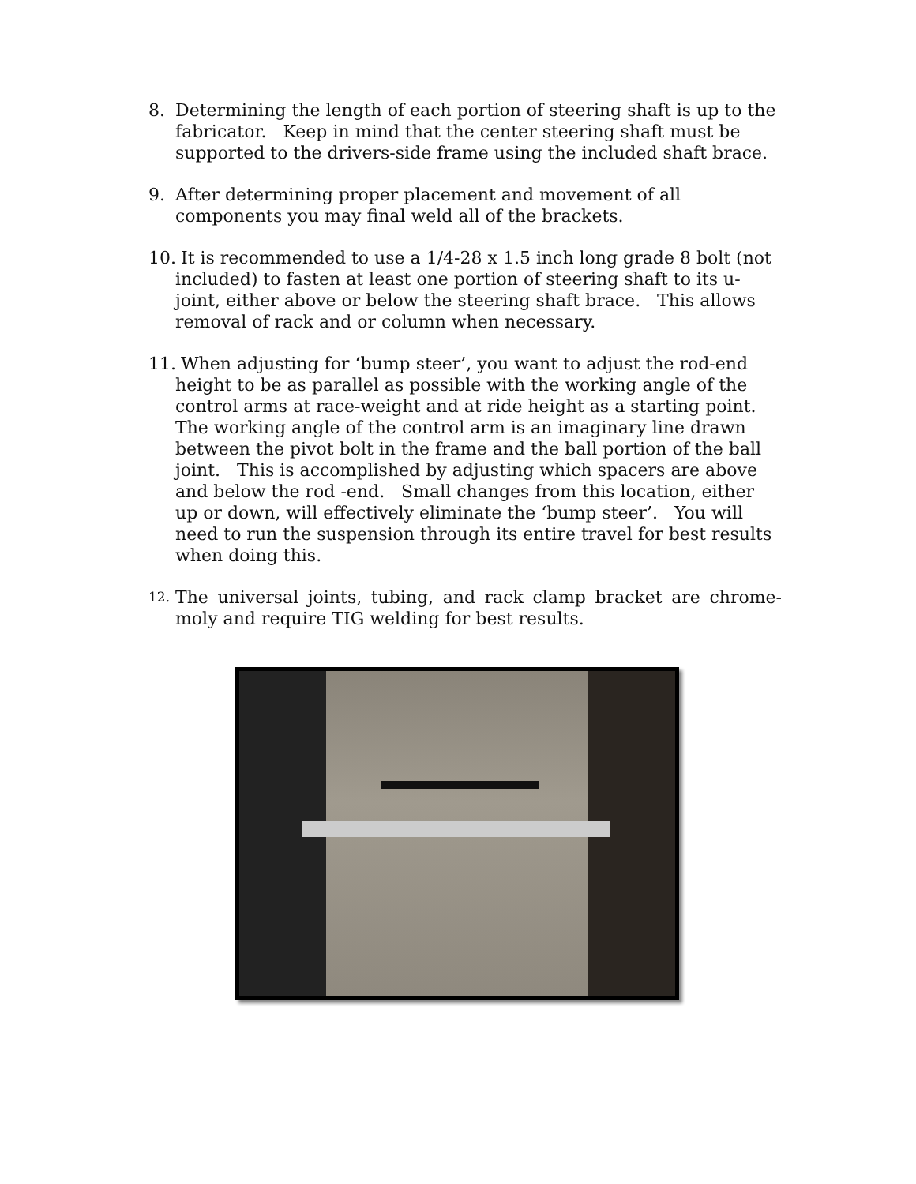8. Determining the length of each portion of steering shaft is up to the fabricator. Keep in mind that the center steering shaft must be supported to the drivers-side frame using the included shaft brace.
9. After determining proper placement and movement of all components you may final weld all of the brackets.
10.
It is recommended to use a 1/4-28 x 1.5 inch long grade 8 bolt (not included) to fasten at least one portion of steering shaft to its u-joint, either above or below the steering shaft brace. This allows removal of rack and or column when necessary.
11.
When adjusting for ‘bump steer’, you want to adjust the rod-end height to be as parallel as possible with the working angle of the control arms at race-weight and at ride height as a starting point. The working angle of the control arm is an imaginary line drawn between the pivot bolt in the frame and the ball portion of the ball joint. This is accomplished by adjusting which spacers are above and below the rod -end. Small changes from this location, either up or down, will effectively eliminate the ‘bump steer’. You will need to run the suspension through its entire travel for best results when doing this.
12.
The universal joints, tubing, and rack clamp bracket are chrome-moly and require TIG welding for best results.